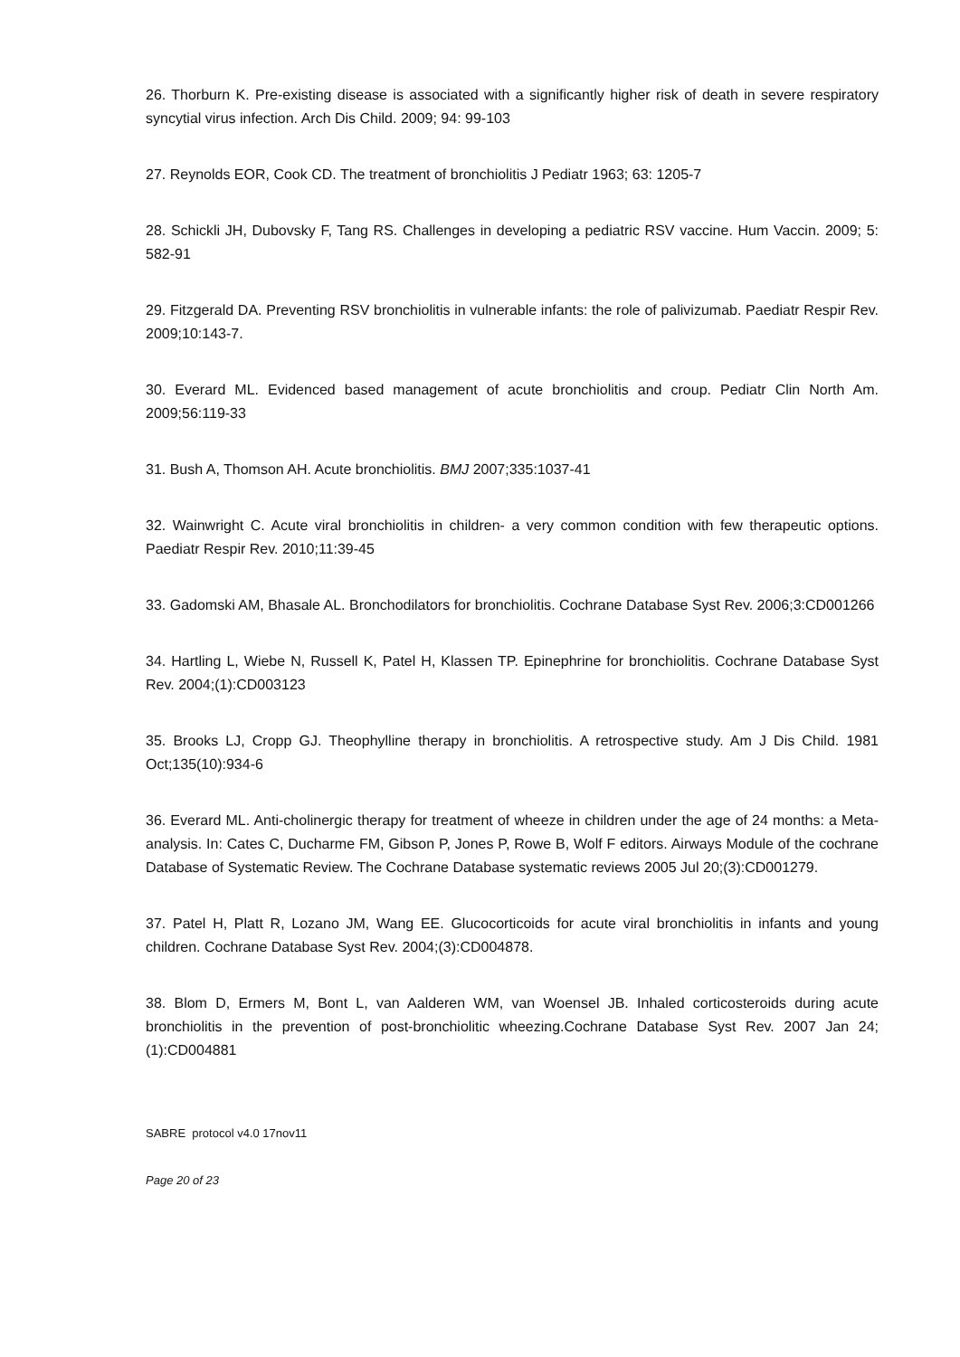26. Thorburn K. Pre-existing disease is associated with a significantly higher risk of death in severe respiratory syncytial virus infection. Arch Dis Child. 2009; 94: 99-103
27. Reynolds EOR, Cook CD. The treatment of bronchiolitis J Pediatr 1963; 63: 1205-7
28. Schickli JH, Dubovsky F, Tang RS. Challenges in developing a pediatric RSV vaccine. Hum Vaccin. 2009; 5: 582-91
29. Fitzgerald DA. Preventing RSV bronchiolitis in vulnerable infants: the role of palivizumab. Paediatr Respir Rev. 2009;10:143-7.
30. Everard ML. Evidenced based management of acute bronchiolitis and croup. Pediatr Clin North Am. 2009;56:119-33
31. Bush A, Thomson AH. Acute bronchiolitis. BMJ 2007;335:1037-41
32. Wainwright C. Acute viral bronchiolitis in children- a very common condition with few therapeutic options. Paediatr Respir Rev. 2010;11:39-45
33. Gadomski AM, Bhasale AL. Bronchodilators for bronchiolitis. Cochrane Database Syst Rev. 2006;3:CD001266
34. Hartling L, Wiebe N, Russell K, Patel H, Klassen TP. Epinephrine for bronchiolitis. Cochrane Database Syst Rev. 2004;(1):CD003123
35. Brooks LJ, Cropp GJ. Theophylline therapy in bronchiolitis. A retrospective study. Am J Dis Child. 1981 Oct;135(10):934-6
36. Everard ML. Anti-cholinergic therapy for treatment of wheeze in children under the age of 24 months: a Meta- analysis. In: Cates C, Ducharme FM, Gibson P, Jones P, Rowe B, Wolf F editors. Airways Module of the cochrane Database of Systematic Review. The Cochrane Database systematic reviews 2005 Jul 20;(3):CD001279.
37. Patel H, Platt R, Lozano JM, Wang EE. Glucocorticoids for acute viral bronchiolitis in infants and young children. Cochrane Database Syst Rev. 2004;(3):CD004878.
38. Blom D, Ermers M, Bont L, van Aalderen WM, van Woensel JB. Inhaled corticosteroids during acute bronchiolitis in the prevention of post-bronchiolitic wheezing.Cochrane Database Syst Rev. 2007 Jan 24;(1):CD004881
SABRE protocol v4.0 17nov11
Page 20 of 23